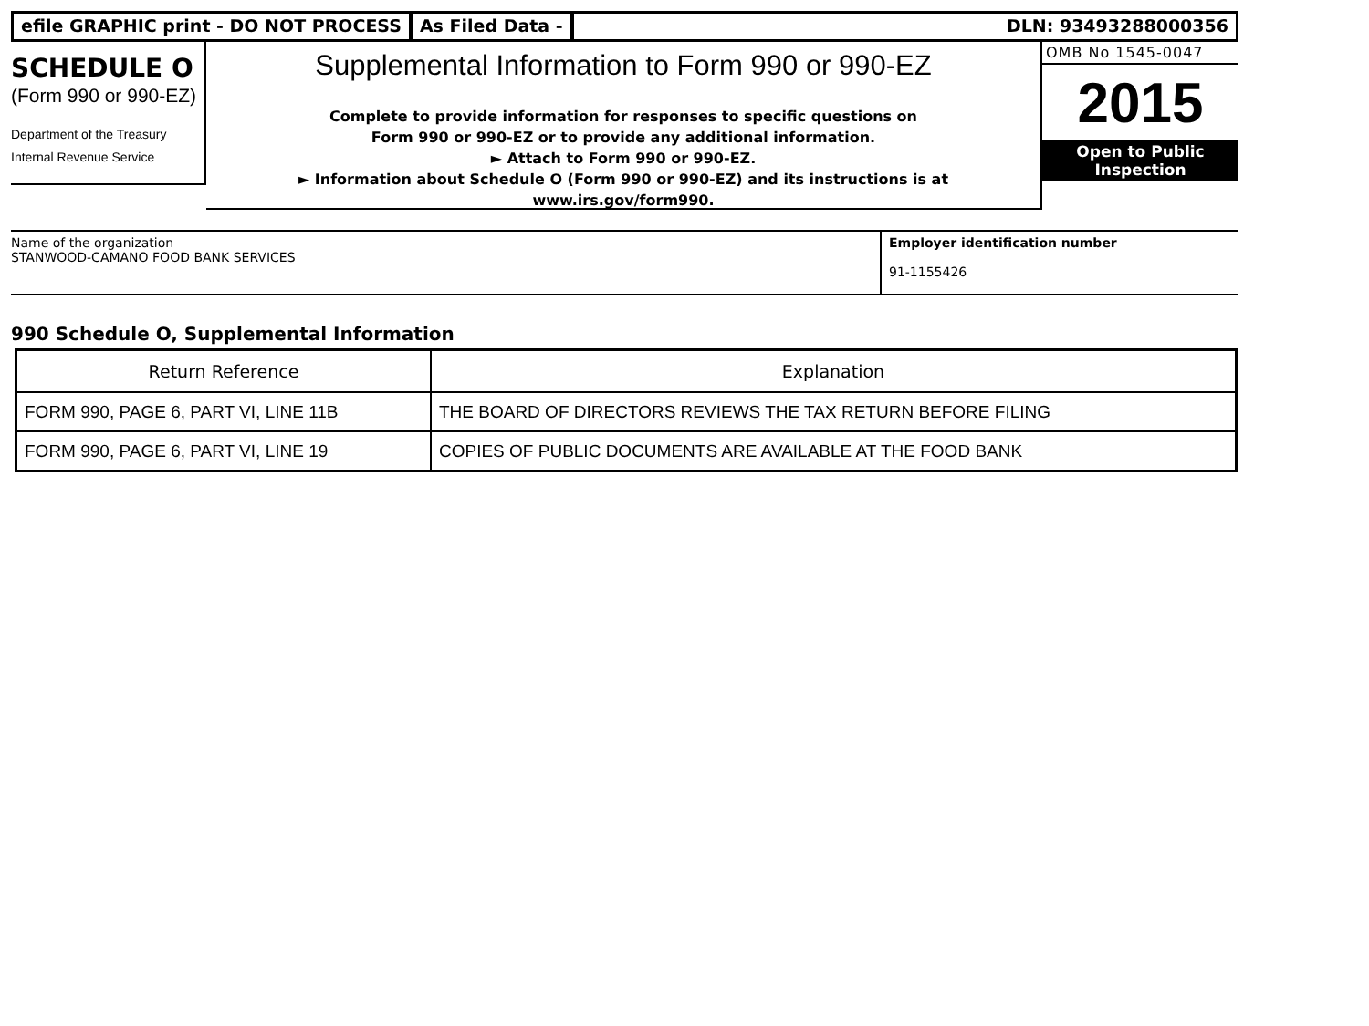efile GRAPHIC print - DO NOT PROCESS As Filed Data - DLN: 93493288000356
SCHEDULE O
(Form 990 or 990-EZ)
Department of the Treasury
Internal Revenue Service
Supplemental Information to Form 990 or 990-EZ
Complete to provide information for responses to specific questions on
Form 990 or 990-EZ or to provide any additional information.
► Attach to Form 990 or 990-EZ.
► Information about Schedule O (Form 990 or 990-EZ) and its instructions is at
www.irs.gov/form990.
OMB No 1545-0047
2015
Open to Public
Inspection
Name of the organization
STANWOOD-CAMANO FOOD BANK SERVICES
Employer identification number
91-1155426
990 Schedule O, Supplemental Information
| Return Reference | Explanation |
| --- | --- |
| FORM 990, PAGE 6, PART VI, LINE 11B | THE BOARD OF DIRECTORS REVIEWS THE TAX RETURN BEFORE FILING |
| FORM 990, PAGE 6, PART VI, LINE 19 | COPIES OF PUBLIC DOCUMENTS ARE AVAILABLE AT THE FOOD BANK |